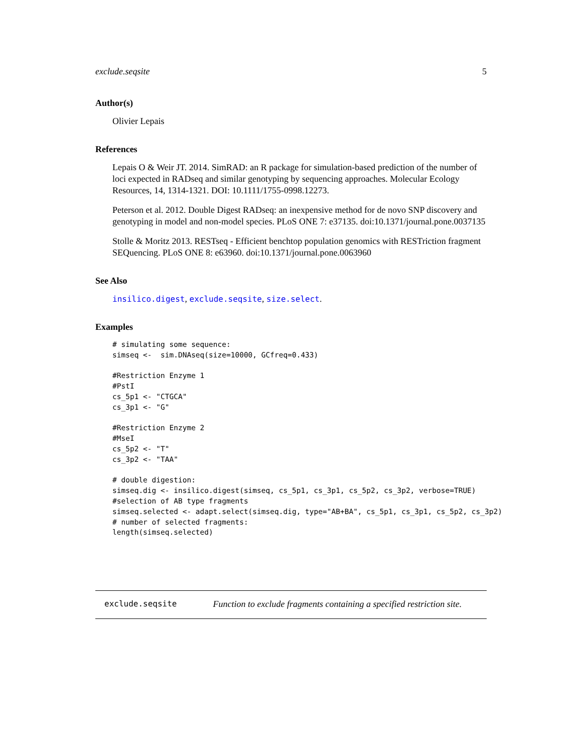exclude.seqsite 5
Author(s)
Olivier Lepais
References
Lepais O & Weir JT. 2014. SimRAD: an R package for simulation-based prediction of the number of loci expected in RADseq and similar genotyping by sequencing approaches. Molecular Ecology Resources, 14, 1314-1321. DOI: 10.1111/1755-0998.12273.
Peterson et al. 2012. Double Digest RADseq: an inexpensive method for de novo SNP discovery and genotyping in model and non-model species. PLoS ONE 7: e37135. doi:10.1371/journal.pone.0037135
Stolle & Moritz 2013. RESTseq - Efficient benchtop population genomics with RESTriction fragment SEQuencing. PLoS ONE 8: e63960. doi:10.1371/journal.pone.0063960
See Also
insilico.digest, exclude.seqsite, size.select.
Examples
# simulating some sequence:
simseq <-  sim.DNAseq(size=10000, GCfreq=0.433)

#Restriction Enzyme 1
#PstI
cs_5p1 <- "CTGCA"
cs_3p1 <- "G"

#Restriction Enzyme 2
#MseI
cs_5p2 <- "T"
cs_3p2 <- "TAA"

# double digestion:
simseq.dig <- insilico.digest(simseq, cs_5p1, cs_3p1, cs_5p2, cs_3p2, verbose=TRUE)
#selection of AB type fragments
simseq.selected <- adapt.select(simseq.dig, type="AB+BA", cs_5p1, cs_3p1, cs_5p2, cs_3p2)
# number of selected fragments:
length(simseq.selected)
exclude.seqsite Function to exclude fragments containing a specified restriction site.